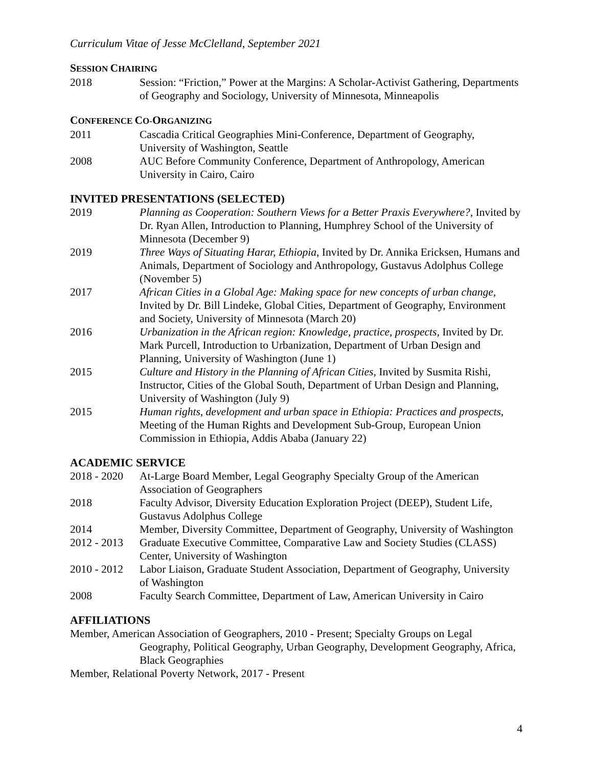Curriculum Vitae of Jesse McClelland, September 2021
SESSION CHAIRING
2018 Session: “Friction,” Power at the Margins: A Scholar-Activist Gathering, Departments of Geography and Sociology, University of Minnesota, Minneapolis
CONFERENCE CO-ORGANIZING
2011 Cascadia Critical Geographies Mini-Conference, Department of Geography, University of Washington, Seattle
2008 AUC Before Community Conference, Department of Anthropology, American University in Cairo, Cairo
INVITED PRESENTATIONS (SELECTED)
2019 Planning as Cooperation: Southern Views for a Better Praxis Everywhere?, Invited by Dr. Ryan Allen, Introduction to Planning, Humphrey School of the University of Minnesota (December 9)
2019 Three Ways of Situating Harar, Ethiopia, Invited by Dr. Annika Ericksen, Humans and Animals, Department of Sociology and Anthropology, Gustavus Adolphus College (November 5)
2017 African Cities in a Global Age: Making space for new concepts of urban change, Invited by Dr. Bill Lindeke, Global Cities, Department of Geography, Environment and Society, University of Minnesota (March 20)
2016 Urbanization in the African region: Knowledge, practice, prospects, Invited by Dr. Mark Purcell, Introduction to Urbanization, Department of Urban Design and Planning, University of Washington (June 1)
2015 Culture and History in the Planning of African Cities, Invited by Susmita Rishi, Instructor, Cities of the Global South, Department of Urban Design and Planning, University of Washington (July 9)
2015 Human rights, development and urban space in Ethiopia: Practices and prospects, Meeting of the Human Rights and Development Sub-Group, European Union Commission in Ethiopia, Addis Ababa (January 22)
ACADEMIC SERVICE
2018 - 2020
At-Large Board Member, Legal Geography Specialty Group of the American Association of Geographers
2018 Faculty Advisor, Diversity Education Exploration Project (DEEP), Student Life, Gustavus Adolphus College
2014 Member, Diversity Committee, Department of Geography, University of Washington
2012 - 2013
Graduate Executive Committee, Comparative Law and Society Studies (CLASS) Center, University of Washington
2010 - 2012
Labor Liaison, Graduate Student Association, Department of Geography, University of Washington
2008 Faculty Search Committee, Department of Law, American University in Cairo
AFFILIATIONS
Member, American Association of Geographers, 2010 - Present; Specialty Groups on Legal Geography, Political Geography, Urban Geography, Development Geography, Africa, Black Geographies
Member, Relational Poverty Network, 2017 - Present
4